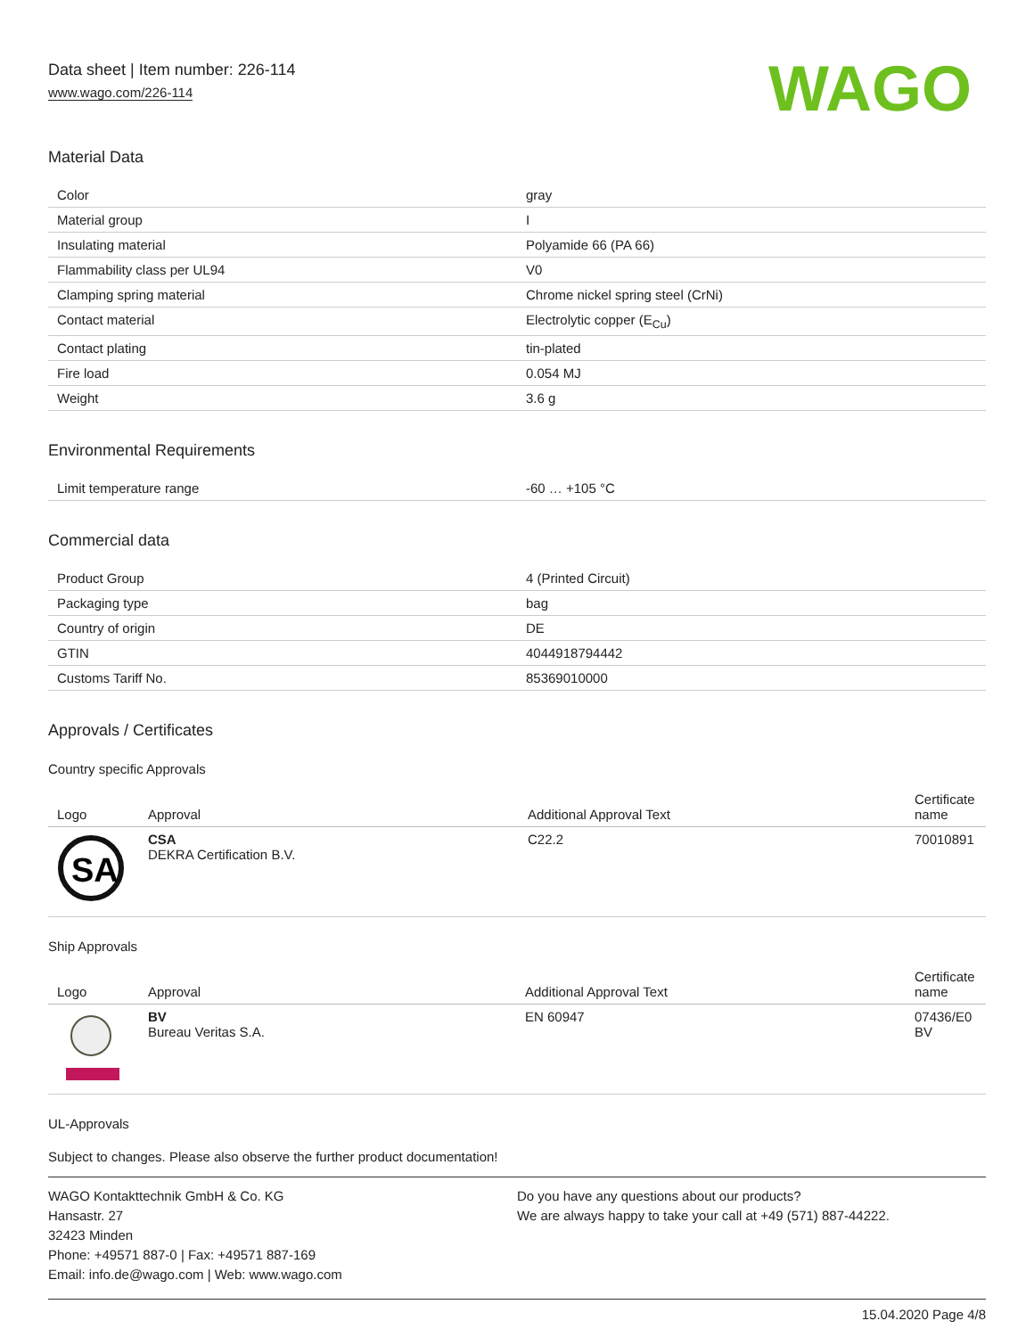Data sheet | Item number: 226-114
www.wago.com/226-114
WAGO
Material Data
| Color | gray |
| Material group | I |
| Insulating material | Polyamide 66 (PA 66) |
| Flammability class per UL94 | V0 |
| Clamping spring material | Chrome nickel spring steel (CrNi) |
| Contact material | Electrolytic copper (E<sub>Cu</sub>) |
| Contact plating | tin-plated |
| Fire load | 0.054 MJ |
| Weight | 3.6 g |
Environmental Requirements
| Limit temperature range | -60 … +105 °C |
Commercial data
| Product Group | 4 (Printed Circuit) |
| Packaging type | bag |
| Country of origin | DE |
| GTIN | 4044918794442 |
| Customs Tariff No. | 85369010000 |
Approvals / Certificates
Country specific Approvals
| Logo | Approval | Additional Approval Text | Certificate name |
| --- | --- | --- | --- |
| SA | CSA DEKRA Certification B.V. | C22.2 | 70010891 |
Ship Approvals
| Logo | Approval | Additional Approval Text | Certificate name |
| --- | --- | --- | --- |
| | BV Bureau Veritas S.A. | EN 60947 | 07436/E0 BV |
UL-Approvals
Subject to changes. Please also observe the further product documentation!
WAGO Kontakttechnik GmbH & Co. KG
Hansastr. 27
32423 Minden
Phone: +49571 887-0 | Fax: +49571 887-169
Email: info.de@wago.com | Web: www.wago.com
Do you have any questions about our products?
We are always happy to take your call at +49 (571) 887-44222.
15.04.2020 Page 4/8